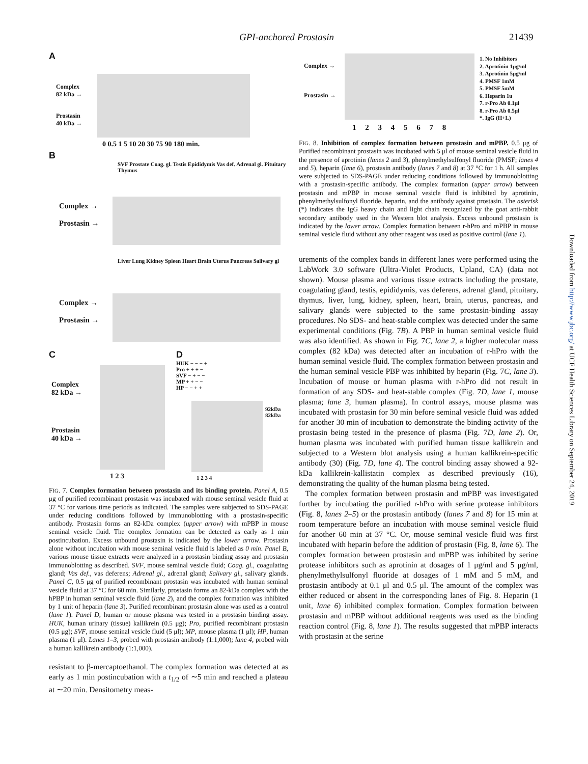GPI-anchored Prostasin 21439
A
Complex
82 kDa →
Prostasin
40 kDa →
0 0.5 1 5 10 20 30 75 90 180 min.
B
SVF Prostate Coag. gl. Testis Epididymis Vas def. Adrenal gl. Pituitary Thymus
Complex →
Prostasin →
Liver Lung Kidney Spleen Heart Brain Uterus Pancreas Salivary gl
Complex →
Prostasin →
C
Complex
82 kDa →
Prostasin
40 kDa →
1 2 3
D
HUK − − − +
Pro + + + −
SVF − + − −
MP + + − −
HP − − + +
92kDa
82kDa
1 2 3 4
FIG. 7. Complex formation between prostasin and its binding protein. Panel A, 0.5 μg of purified recombinant prostasin was incubated with mouse seminal vesicle fluid at 37 °C for various time periods as indicated. The samples were subjected to SDS-PAGE under reducing conditions followed by immunoblotting with a prostasin-specific antibody. Prostasin forms an 82-kDa complex (upper arrow) with mPBP in mouse seminal vesicle fluid. The complex formation can be detected as early as 1 min postincubation. Excess unbound prostasin is indicated by the lower arrow. Prostasin alone without incubation with mouse seminal vesicle fluid is labeled as 0 min. Panel B, various mouse tissue extracts were analyzed in a prostasin binding assay and prostasin immunoblotting as described. SVF, mouse seminal vesicle fluid; Coag. gl., coagulating gland; Vas def., vas deferens; Adrenal gl., adrenal gland; Salivary gl., salivary glands. Panel C, 0.5 μg of purified recombinant prostasin was incubated with human seminal vesicle fluid at 37 °C for 60 min. Similarly, prostasin forms an 82-kDa complex with the hPBP in human seminal vesicle fluid (lane 2), and the complex formation was inhibited by 1 unit of heparin (lane 3). Purified recombinant prostasin alone was used as a control (lane 1). Panel D, human or mouse plasma was tested in a prostasin binding assay. HUK, human urinary (tissue) kallikrein (0.5 μg); Pro, purified recombinant prostasin (0.5 μg); SVF, mouse seminal vesicle fluid (5 μl); MP, mouse plasma (1 μl); HP, human plasma (1 μl). Lanes 1–3, probed with prostasin antibody (1:1,000); lane 4, probed with a human kallikrein antibody (1:1,000).
resistant to β-mercaptoethanol. The complex formation was detected at as early as 1 min postincubation with a t<sub>1/2</sub> of ∼5 min and reached a plateau at ∼20 min. Densitometry meas-
Complex →
Prostasin →
1. No Inhibitors
2. Aprotinin 1μg/ml
3. Aprotinin 5μg/ml
4. PMSF 1mM
5. PMSF 5mM
6. Heparin 1u
7. r-Pro Ab 0.1μl
8. r-Pro Ab 0.5μl
*. IgG (H+L)
1 2 3 4 5 6 7 8
FIG. 8. Inhibition of complex formation between prostasin and mPBP. 0.5 μg of Purified recombinant prostasin was incubated with 5 μl of mouse seminal vesicle fluid in the presence of aprotinin (lanes 2 and 3), phenylmethylsulfonyl fluoride (PMSF; lanes 4 and 5), heparin (lane 6), prostasin antibody (lanes 7 and 8) at 37 °C for 1 h. All samples were subjected to SDS-PAGE under reducing conditions followed by immunoblotting with a prostasin-specific antibody. The complex formation (upper arrow) between prostasin and mPBP in mouse seminal vesicle fluid is inhibited by aprotinin, phenylmethylsulfonyl fluoride, heparin, and the antibody against prostasin. The asterisk (*) indicates the IgG heavy chain and light chain recognized by the goat anti-rabbit secondary antibody used in the Western blot analysis. Excess unbound prostasin is indicated by the lower arrow. Complex formation between r-hPro and mPBP in mouse seminal vesicle fluid without any other reagent was used as positive control (lane 1).
urements of the complex bands in different lanes were performed using the LabWork 3.0 software (Ultra-Violet Products, Upland, CA) (data not shown). Mouse plasma and various tissue extracts including the prostate, coagulating gland, testis, epididymis, vas deferens, adrenal gland, pituitary, thymus, liver, lung, kidney, spleen, heart, brain, uterus, pancreas, and salivary glands were subjected to the same prostasin-binding assay procedures. No SDS- and heat-stable complex was detected under the same experimental conditions (Fig. 7B). A PBP in human seminal vesicle fluid was also identified. As shown in Fig. 7C, lane 2, a higher molecular mass complex (82 kDa) was detected after an incubation of r-hPro with the human seminal vesicle fluid. The complex formation between prostasin and the human seminal vesicle PBP was inhibited by heparin (Fig. 7C, lane 3). Incubation of mouse or human plasma with r-hPro did not result in formation of any SDS- and heat-stable complex (Fig. 7D, lane 1, mouse plasma; lane 3, human plasma). In control assays, mouse plasma was incubated with prostasin for 30 min before seminal vesicle fluid was added for another 30 min of incubation to demonstrate the binding activity of the prostasin being tested in the presence of plasma (Fig. 7D, lane 2). Or, human plasma was incubated with purified human tissue kallikrein and subjected to a Western blot analysis using a human kallikrein-specific antibody (30) (Fig. 7D, lane 4). The control binding assay showed a 92-kDa kallikrein-kallistatin complex as described previously (16), demonstrating the quality of the human plasma being tested.
The complex formation between prostasin and mPBP was investigated further by incubating the purified r-hPro with serine protease inhibitors (Fig. 8, lanes 2–5) or the prostasin antibody (lanes 7 and 8) for 15 min at room temperature before an incubation with mouse seminal vesicle fluid for another 60 min at 37 °C. Or, mouse seminal vesicle fluid was first incubated with heparin before the addition of prostasin (Fig. 8, lane 6). The complex formation between prostasin and mPBP was inhibited by serine protease inhibitors such as aprotinin at dosages of 1 μg/ml and 5 μg/ml, phenylmethylsulfonyl fluoride at dosages of 1 mM and 5 mM, and prostasin antibody at 0.1 μl and 0.5 μl. The amount of the complex was either reduced or absent in the corresponding lanes of Fig. 8. Heparin (1 unit, lane 6) inhibited complex formation. Complex formation between prostasin and mPBP without additional reagents was used as the binding reaction control (Fig. 8, lane 1). The results suggested that mPBP interacts with prostasin at the serine
Downloaded from http://www.jbc.org/ at UCF Health Sciences Library on September 24, 2019